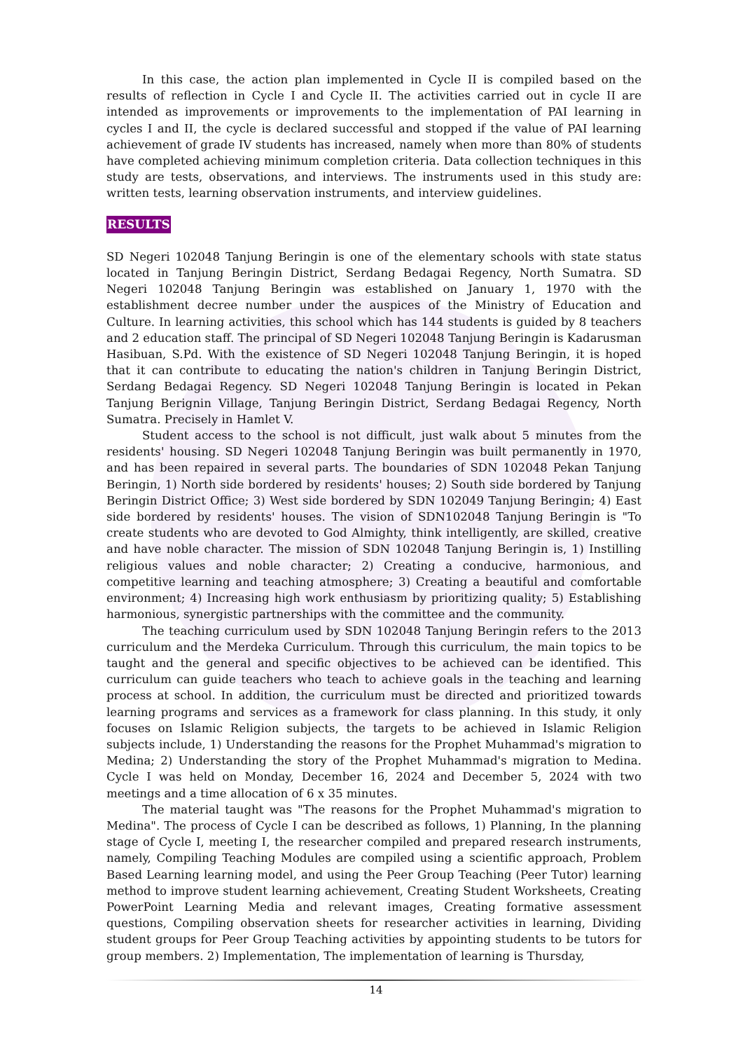In this case, the action plan implemented in Cycle II is compiled based on the results of reflection in Cycle I and Cycle II. The activities carried out in cycle II are intended as improvements or improvements to the implementation of PAI learning in cycles I and II, the cycle is declared successful and stopped if the value of PAI learning achievement of grade IV students has increased, namely when more than 80% of students have completed achieving minimum completion criteria. Data collection techniques in this study are tests, observations, and interviews. The instruments used in this study are: written tests, learning observation instruments, and interview guidelines.
RESULTS
SD Negeri 102048 Tanjung Beringin is one of the elementary schools with state status located in Tanjung Beringin District, Serdang Bedagai Regency, North Sumatra. SD Negeri 102048 Tanjung Beringin was established on January 1, 1970 with the establishment decree number under the auspices of the Ministry of Education and Culture. In learning activities, this school which has 144 students is guided by 8 teachers and 2 education staff. The principal of SD Negeri 102048 Tanjung Beringin is Kadarusman Hasibuan, S.Pd. With the existence of SD Negeri 102048 Tanjung Beringin, it is hoped that it can contribute to educating the nation's children in Tanjung Beringin District, Serdang Bedagai Regency. SD Negeri 102048 Tanjung Beringin is located in Pekan Tanjung Berignin Village, Tanjung Beringin District, Serdang Bedagai Regency, North Sumatra. Precisely in Hamlet V.
Student access to the school is not difficult, just walk about 5 minutes from the residents' housing. SD Negeri 102048 Tanjung Beringin was built permanently in 1970, and has been repaired in several parts. The boundaries of SDN 102048 Pekan Tanjung Beringin, 1) North side bordered by residents' houses; 2) South side bordered by Tanjung Beringin District Office; 3) West side bordered by SDN 102049 Tanjung Beringin; 4) East side bordered by residents' houses. The vision of SDN102048 Tanjung Beringin is "To create students who are devoted to God Almighty, think intelligently, are skilled, creative and have noble character. The mission of SDN 102048 Tanjung Beringin is, 1) Instilling religious values and noble character; 2) Creating a conducive, harmonious, and competitive learning and teaching atmosphere; 3) Creating a beautiful and comfortable environment; 4) Increasing high work enthusiasm by prioritizing quality; 5) Establishing harmonious, synergistic partnerships with the committee and the community.
The teaching curriculum used by SDN 102048 Tanjung Beringin refers to the 2013 curriculum and the Merdeka Curriculum. Through this curriculum, the main topics to be taught and the general and specific objectives to be achieved can be identified. This curriculum can guide teachers who teach to achieve goals in the teaching and learning process at school. In addition, the curriculum must be directed and prioritized towards learning programs and services as a framework for class planning. In this study, it only focuses on Islamic Religion subjects, the targets to be achieved in Islamic Religion subjects include, 1) Understanding the reasons for the Prophet Muhammad's migration to Medina; 2) Understanding the story of the Prophet Muhammad's migration to Medina. Cycle I was held on Monday, December 16, 2024 and December 5, 2024 with two meetings and a time allocation of 6 x 35 minutes.
The material taught was "The reasons for the Prophet Muhammad's migration to Medina". The process of Cycle I can be described as follows, 1) Planning, In the planning stage of Cycle I, meeting I, the researcher compiled and prepared research instruments, namely, Compiling Teaching Modules are compiled using a scientific approach, Problem Based Learning learning model, and using the Peer Group Teaching (Peer Tutor) learning method to improve student learning achievement, Creating Student Worksheets, Creating PowerPoint Learning Media and relevant images, Creating formative assessment questions, Compiling observation sheets for researcher activities in learning, Dividing student groups for Peer Group Teaching activities by appointing students to be tutors for group members. 2) Implementation, The implementation of learning is Thursday,
14